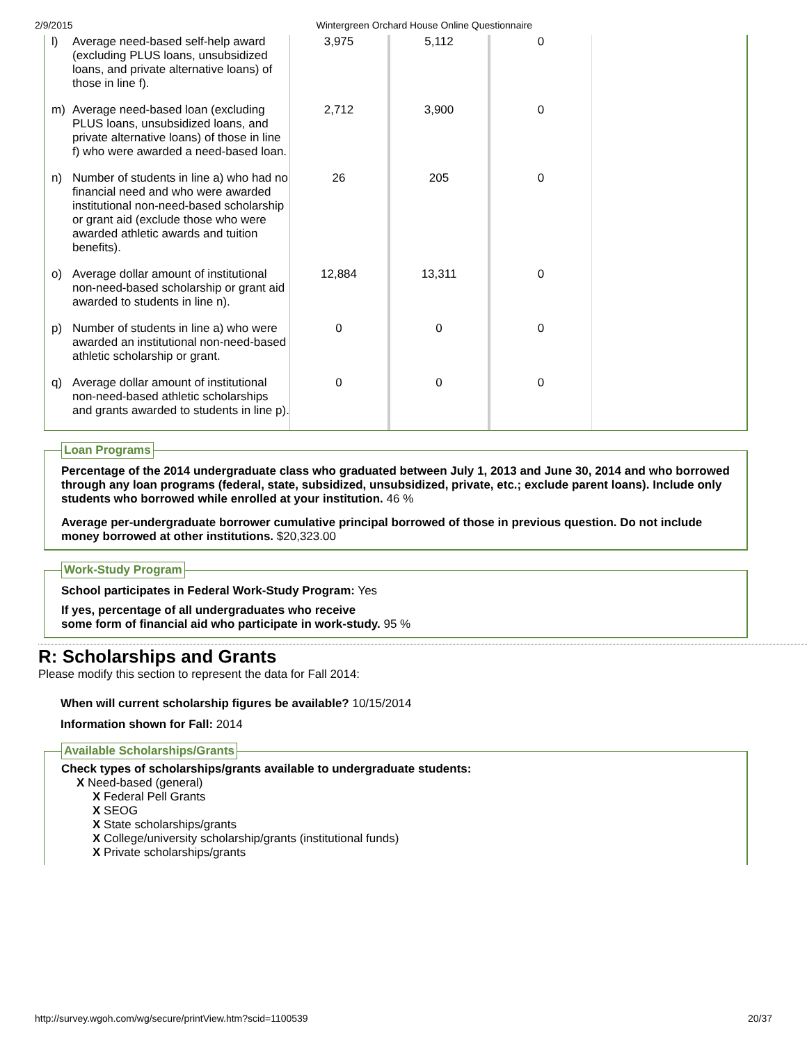2/9/2015 Wintergreen Orchard House Online Questionnaire
| l) | Average need-based self-help award (excluding PLUS loans, unsubsidized loans, and private alternative loans) of those in line f). | 3,975 | 5,112 | 0 |
| m) | Average need-based loan (excluding PLUS loans, unsubsidized loans, and private alternative loans) of those in line f) who were awarded a need-based loan. | 2,712 | 3,900 | 0 |
| n) | Number of students in line a) who had no financial need and who were awarded institutional non-need-based scholarship or grant aid (exclude those who were awarded athletic awards and tuition benefits). | 26 | 205 | 0 |
| o) | Average dollar amount of institutional non-need-based scholarship or grant aid awarded to students in line n). | 12,884 | 13,311 | 0 |
| p) | Number of students in line a) who were awarded an institutional non-need-based athletic scholarship or grant. | 0 | 0 | 0 |
| q) | Average dollar amount of institutional non-need-based athletic scholarships and grants awarded to students in line p). | 0 | 0 | 0 |
Loan Programs
Percentage of the 2014 undergraduate class who graduated between July 1, 2013 and June 30, 2014 and who borrowed through any loan programs (federal, state, subsidized, unsubsidized, private, etc.; exclude parent loans). Include only students who borrowed while enrolled at your institution. 46 %
Average per-undergraduate borrower cumulative principal borrowed of those in previous question. Do not include money borrowed at other institutions. $20,323.00
Work-Study Program
School participates in Federal Work-Study Program: Yes
If yes, percentage of all undergraduates who receive
some form of financial aid who participate in work-study. 95 %
R: Scholarships and Grants
Please modify this section to represent the data for Fall 2014:
When will current scholarship figures be available? 10/15/2014
Information shown for Fall: 2014
Available Scholarships/Grants Check types of scholarships/grants available to undergraduate students:
X Need-based (general)
X Federal Pell Grants
X SEOG
X State scholarships/grants
X College/university scholarship/grants (institutional funds)
X Private scholarships/grants
http://survey.wgoh.com/wg/secure/printView.htm?scid=1100539 20/37